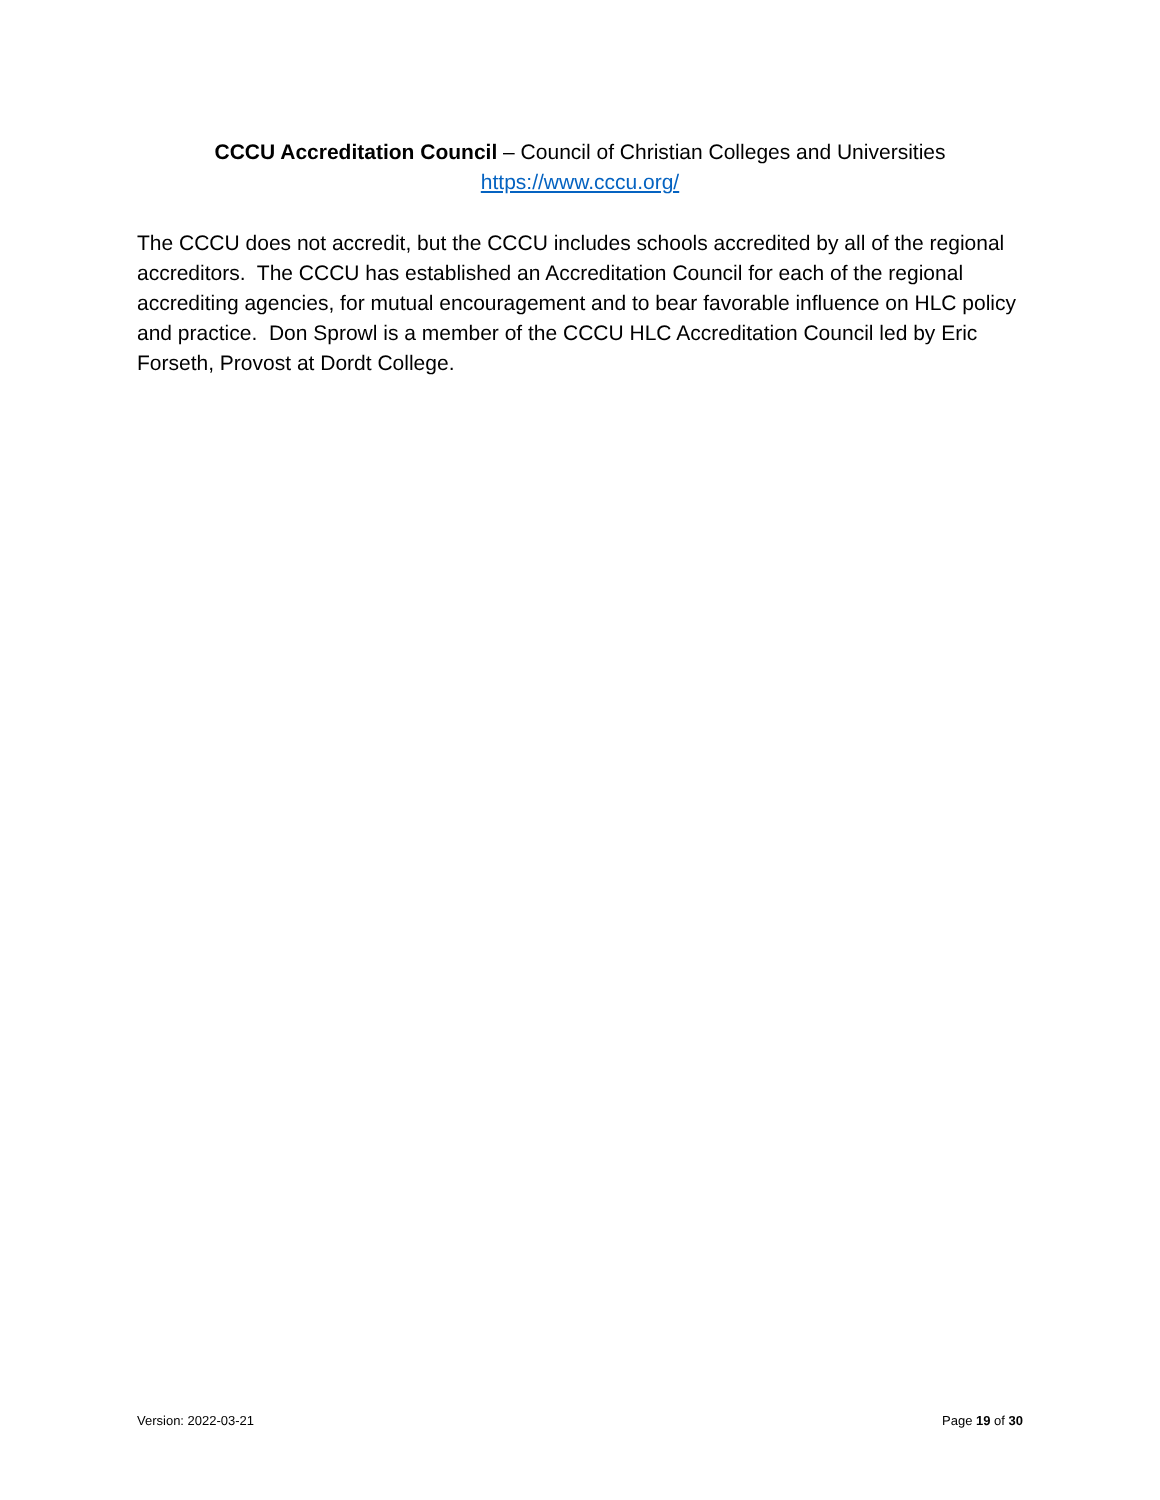CCCU Accreditation Council – Council of Christian Colleges and Universities
https://www.cccu.org/
The CCCU does not accredit, but the CCCU includes schools accredited by all of the regional accreditors. The CCCU has established an Accreditation Council for each of the regional accrediting agencies, for mutual encouragement and to bear favorable influence on HLC policy and practice. Don Sprowl is a member of the CCCU HLC Accreditation Council led by Eric Forseth, Provost at Dordt College.
Version: 2022-03-21 Page 19 of 30